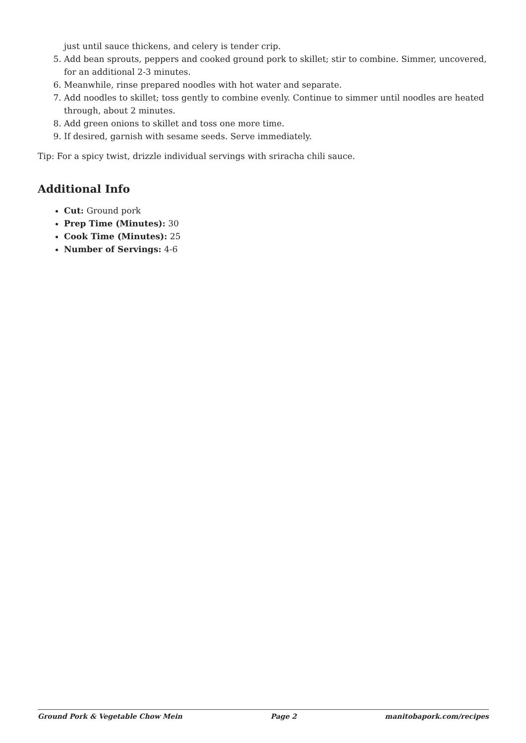just until sauce thickens, and celery is tender crip.
5. Add bean sprouts, peppers and cooked ground pork to skillet; stir to combine. Simmer, uncovered, for an additional 2-3 minutes.
6. Meanwhile, rinse prepared noodles with hot water and separate.
7. Add noodles to skillet; toss gently to combine evenly. Continue to simmer until noodles are heated through, about 2 minutes.
8. Add green onions to skillet and toss one more time.
9. If desired, garnish with sesame seeds. Serve immediately.
Tip: For a spicy twist, drizzle individual servings with sriracha chili sauce.
Additional Info
Cut: Ground pork
Prep Time (Minutes): 30
Cook Time (Minutes): 25
Number of Servings: 4-6
Ground Pork & Vegetable Chow Mein Page 2 manitobapork.com/recipes